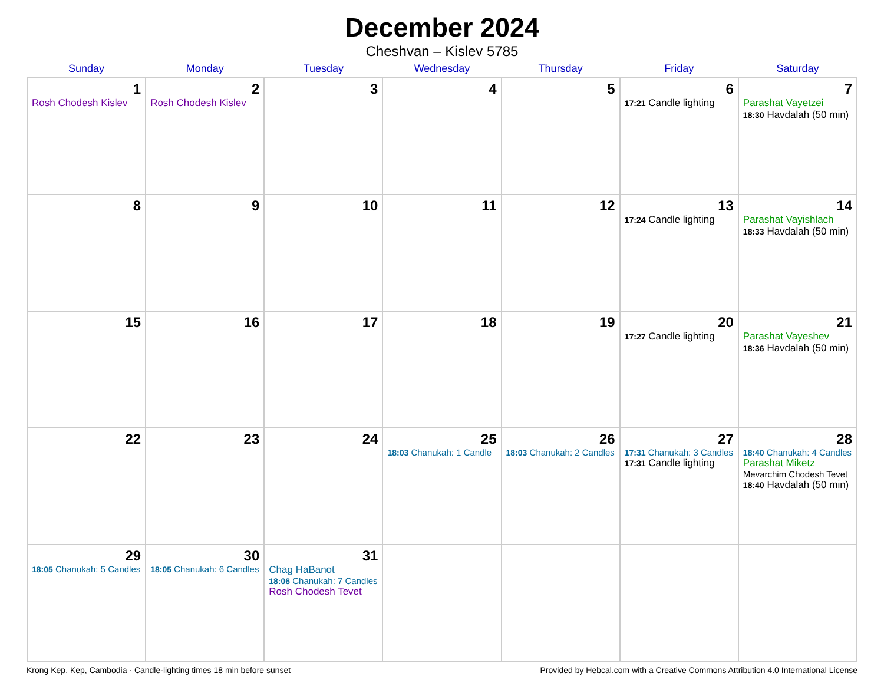December 2024
Cheshvan – Kislev 5785
| Sunday | Monday | Tuesday | Wednesday | Thursday | Friday | Saturday |
| --- | --- | --- | --- | --- | --- | --- |
| 1 Rosh Chodesh Kislev | 2 Rosh Chodesh Kislev | 3 | 4 | 5 | 6 17:21 Candle lighting | 7 Parashat Vayetzei 18:30 Havdalah (50 min) |
| 8 | 9 | 10 | 11 | 12 | 13 17:24 Candle lighting | 14 Parashat Vayishlach 18:33 Havdalah (50 min) |
| 15 | 16 | 17 | 18 | 19 | 20 17:27 Candle lighting | 21 Parashat Vayeshev 18:36 Havdalah (50 min) |
| 22 | 23 | 24 | 25 18:03 Chanukah: 1 Candle | 26 18:03 Chanukah: 2 Candles | 27 17:31 Chanukah: 3 Candles 17:31 Candle lighting | 28 18:40 Chanukah: 4 Candles Parashat Miketz Mevarchim Chodesh Tevet 18:40 Havdalah (50 min) |
| 29 18:05 Chanukah: 5 Candles | 30 18:05 Chanukah: 6 Candles | 31 Chag HaBanot 18:06 Chanukah: 7 Candles Rosh Chodesh Tevet | | | | |
Krong Kep, Kep, Cambodia · Candle-lighting times 18 min before sunset Provided by Hebcal.com with a Creative Commons Attribution 4.0 International License